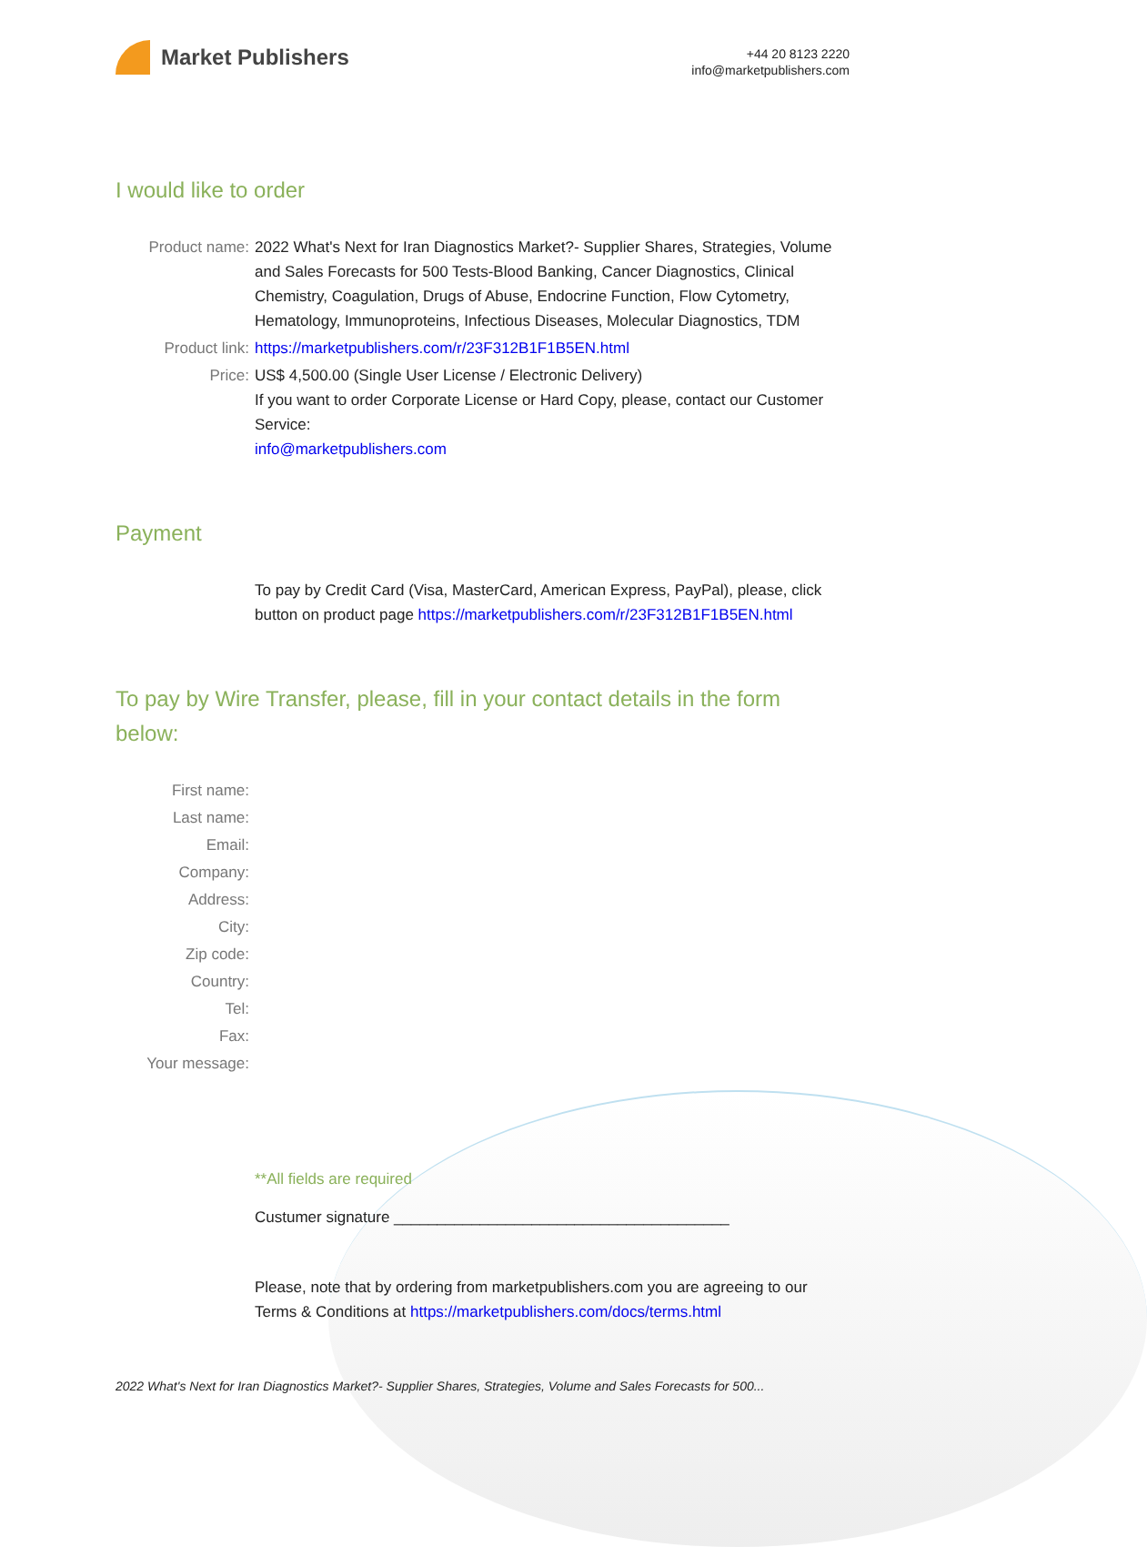Market Publishers
+44 20 8123 2220
info@marketpublishers.com
I would like to order
Product name: 2022 What's Next for Iran Diagnostics Market?- Supplier Shares, Strategies, Volume and Sales Forecasts for 500 Tests-Blood Banking, Cancer Diagnostics, Clinical Chemistry, Coagulation, Drugs of Abuse, Endocrine Function, Flow Cytometry, Hematology, Immunoproteins, Infectious Diseases, Molecular Diagnostics, TDM
Product link: https://marketpublishers.com/r/23F312B1F1B5EN.html
Price: US$ 4,500.00 (Single User License / Electronic Delivery)
If you want to order Corporate License or Hard Copy, please, contact our Customer Service:
info@marketpublishers.com
Payment
To pay by Credit Card (Visa, MasterCard, American Express, PayPal), please, click button on product page https://marketpublishers.com/r/23F312B1F1B5EN.html
To pay by Wire Transfer, please, fill in your contact details in the form below:
First name:
Last name:
Email:
Company:
Address:
City:
Zip code:
Country:
Tel:
Fax:
Your message:
**All fields are required
Custumer signature _______________________________________
Please, note that by ordering from marketpublishers.com you are agreeing to our Terms & Conditions at https://marketpublishers.com/docs/terms.html
2022 What's Next for Iran Diagnostics Market?- Supplier Shares, Strategies, Volume and Sales Forecasts for 500...